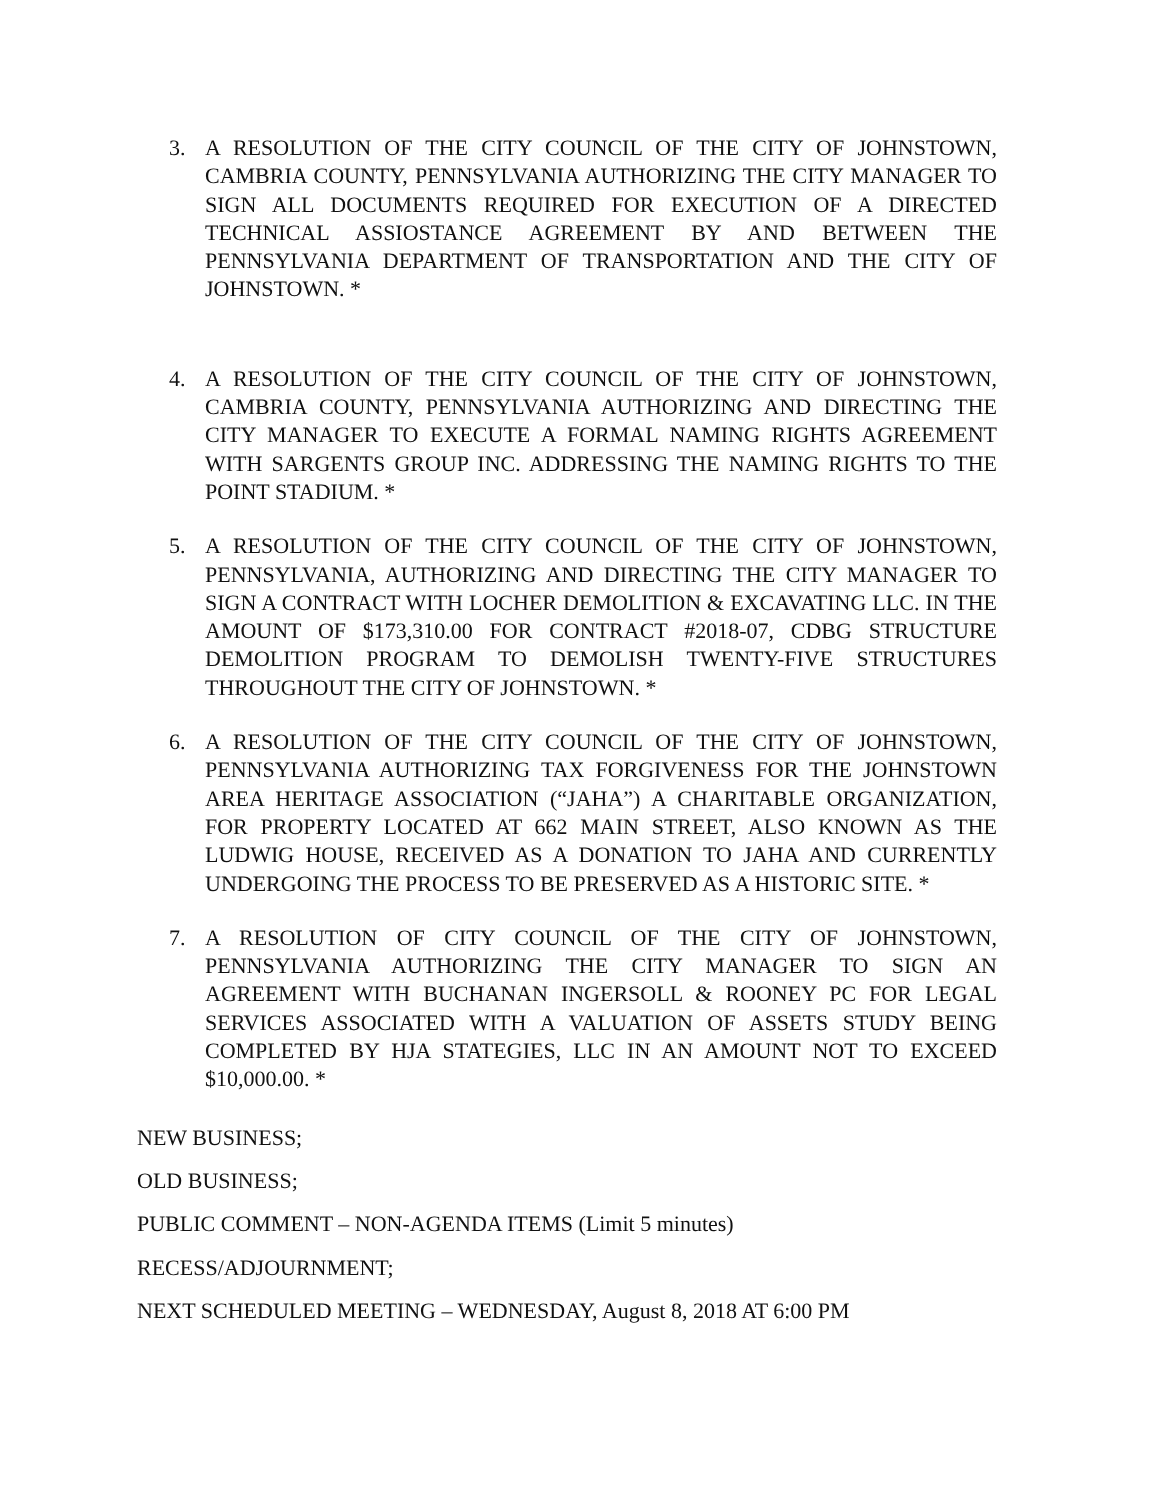3. A RESOLUTION OF THE CITY COUNCIL OF THE CITY OF JOHNSTOWN, CAMBRIA COUNTY, PENNSYLVANIA AUTHORIZING THE CITY MANAGER TO SIGN ALL DOCUMENTS REQUIRED FOR EXECUTION OF A DIRECTED TECHNICAL ASSIOSTANCE AGREEMENT BY AND BETWEEN THE PENNSYLVANIA DEPARTMENT OF TRANSPORTATION AND THE CITY OF JOHNSTOWN. *
4. A RESOLUTION OF THE CITY COUNCIL OF THE CITY OF JOHNSTOWN, CAMBRIA COUNTY, PENNSYLVANIA AUTHORIZING AND DIRECTING THE CITY MANAGER TO EXECUTE A FORMAL NAMING RIGHTS AGREEMENT WITH SARGENTS GROUP INC. ADDRESSING THE NAMING RIGHTS TO THE POINT STADIUM. *
5. A RESOLUTION OF THE CITY COUNCIL OF THE CITY OF JOHNSTOWN, PENNSYLVANIA, AUTHORIZING AND DIRECTING THE CITY MANAGER TO SIGN A CONTRACT WITH LOCHER DEMOLITION & EXCAVATING LLC. IN THE AMOUNT OF $173,310.00 FOR CONTRACT #2018-07, CDBG STRUCTURE DEMOLITION PROGRAM TO DEMOLISH TWENTY-FIVE STRUCTURES THROUGHOUT THE CITY OF JOHNSTOWN. *
6. A RESOLUTION OF THE CITY COUNCIL OF THE CITY OF JOHNSTOWN, PENNSYLVANIA AUTHORIZING TAX FORGIVENESS FOR THE JOHNSTOWN AREA HERITAGE ASSOCIATION (“JAHA”) A CHARITABLE ORGANIZATION, FOR PROPERTY LOCATED AT 662 MAIN STREET, ALSO KNOWN AS THE LUDWIG HOUSE, RECEIVED AS A DONATION TO JAHA AND CURRENTLY UNDERGOING THE PROCESS TO BE PRESERVED AS A HISTORIC SITE. *
7. A RESOLUTION OF CITY COUNCIL OF THE CITY OF JOHNSTOWN, PENNSYLVANIA AUTHORIZING THE CITY MANAGER TO SIGN AN AGREEMENT WITH BUCHANAN INGERSOLL & ROONEY PC FOR LEGAL SERVICES ASSOCIATED WITH A VALUATION OF ASSETS STUDY BEING COMPLETED BY HJA STATEGIES, LLC IN AN AMOUNT NOT TO EXCEED $10,000.00. *
NEW BUSINESS;
OLD BUSINESS;
PUBLIC COMMENT – NON-AGENDA ITEMS (Limit 5 minutes)
RECESS/ADJOURNMENT;
NEXT SCHEDULED MEETING – WEDNESDAY, August 8, 2018 AT 6:00 PM